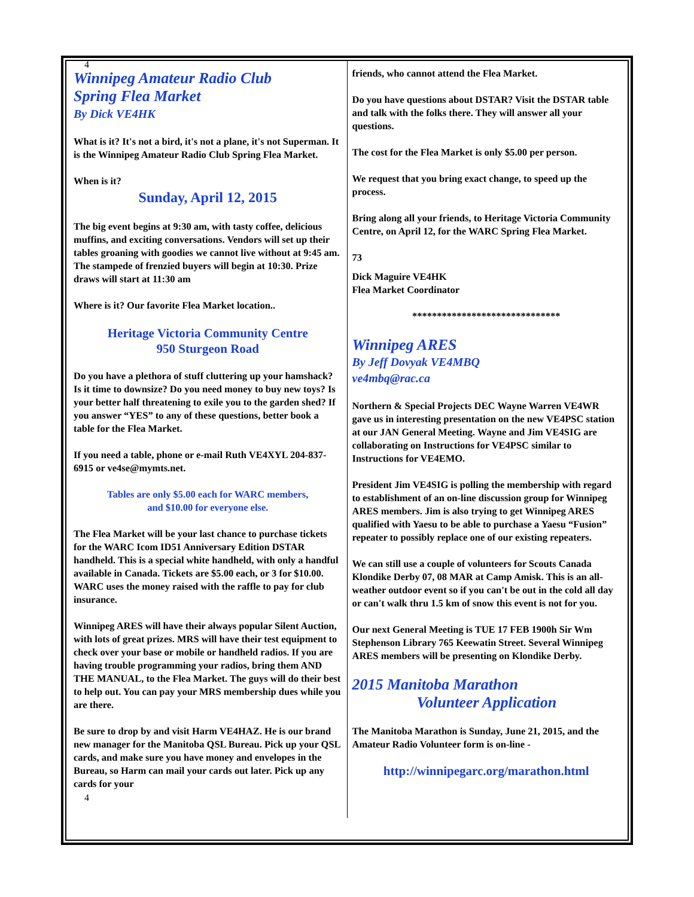4
Winnipeg Amateur Radio Club
Spring Flea Market
By Dick VE4HK
What is it? It's not a bird, it's not a plane, it's not Superman. It is the Winnipeg Amateur Radio Club Spring Flea Market.
When is it?
Sunday, April 12, 2015
The big event begins at 9:30 am, with tasty coffee, delicious muffins, and exciting conversations. Vendors will set up their tables groaning with goodies we cannot live without at 9:45 am. The stampede of frenzied buyers will begin at 10:30. Prize draws will start at 11:30 am
Where is it? Our favorite Flea Market location..
Heritage Victoria Community Centre
950 Sturgeon Road
Do you have a plethora of stuff cluttering up your hamshack? Is it time to downsize? Do you need money to buy new toys? Is your better half threatening to exile you to the garden shed? If you answer “YES” to any of these questions, better book a table for the Flea Market.
If you need a table, phone or e-mail Ruth VE4XYL 204-837-6915 or ve4se@mymts.net.
Tables are only $5.00 each for WARC members,
and $10.00 for everyone else.
The Flea Market will be your last chance to purchase tickets for the WARC Icom ID51 Anniversary Edition DSTAR handheld. This is a special white handheld, with only a handful available in Canada. Tickets are $5.00 each, or 3 for $10.00. WARC uses the money raised with the raffle to pay for club insurance.
Winnipeg ARES will have their always popular Silent Auction, with lots of great prizes. MRS will have their test equipment to check over your base or mobile or handheld radios. If you are having trouble programming your radios, bring them AND THE MANUAL, to the Flea Market. The guys will do their best to help out. You can pay your MRS membership dues while you are there.
Be sure to drop by and visit Harm VE4HAZ. He is our brand new manager for the Manitoba QSL Bureau. Pick up your QSL cards, and make sure you have money and envelopes in the Bureau, so Harm can mail your cards out later. Pick up any cards for your
4
friends, who cannot attend the Flea Market.
Do you have questions about DSTAR? Visit the DSTAR table and talk with the folks there. They will answer all your questions.
The cost for the Flea Market is only $5.00 per person.
We request that you bring exact change, to speed up the process.
Bring along all your friends, to Heritage Victoria Community Centre, on April 12, for the WARC Spring Flea Market.
73
Dick Maguire VE4HK
Flea Market Coordinator
******************************
Winnipeg ARES
By Jeff Dovyak VE4MBQ
ve4mbq@rac.ca
Northern & Special Projects DEC Wayne Warren VE4WR gave us in interesting presentation on the new VE4PSC station at our JAN General Meeting. Wayne and Jim VE4SIG are collaborating on Instructions for VE4PSC similar to Instructions for VE4EMO.
President Jim VE4SIG is polling the membership with regard to establishment of an on-line discussion group for Winnipeg ARES members. Jim is also trying to get Winnipeg ARES qualified with Yaesu to be able to purchase a Yaesu “Fusion” repeater to possibly replace one of our existing repeaters.
We can still use a couple of volunteers for Scouts Canada Klondike Derby 07, 08 MAR at Camp Amisk. This is an all-weather outdoor event so if you can't be out in the cold all day or can't walk thru 1.5 km of snow this event is not for you.
Our next General Meeting is TUE 17 FEB 1900h Sir Wm Stephenson Library 765 Keewatin Street. Several Winnipeg ARES members will be presenting on Klondike Derby.
2015 Manitoba Marathon
Volunteer Application
The Manitoba Marathon is Sunday, June 21, 2015, and the Amateur Radio Volunteer form is on-line -
http://winnipegarc.org/marathon.html